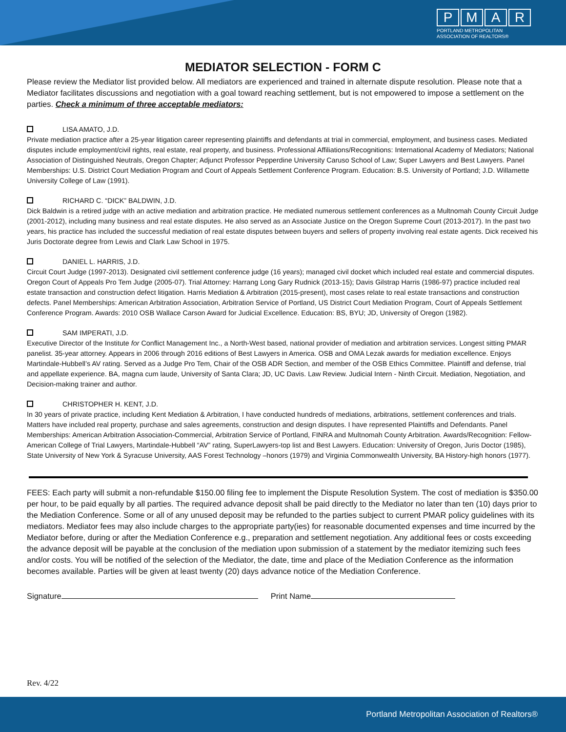PMAR
PORTLAND METROPOLITAN
ASSOCIATION OF REALTORS®
MEDIATOR SELECTION - FORM C
Please review the Mediator list provided below. All mediators are experienced and trained in alternate dispute resolution. Please note that a Mediator facilitates discussions and negotiation with a goal toward reaching settlement, but is not empowered to impose a settlement on the parties. Check a minimum of three acceptable mediators:
LISA AMATO, J.D.
Private mediation practice after a 25-year litigation career representing plaintiffs and defendants at trial in commercial, employment, and business cases. Mediated disputes include employment/civil rights, real estate, real property, and business. Professional Affiliations/Recognitions: International Academy of Mediators; National Association of Distinguished Neutrals, Oregon Chapter; Adjunct Professor Pepperdine University Caruso School of Law; Super Lawyers and Best Lawyers. Panel Memberships: U.S. District Court Mediation Program and Court of Appeals Settlement Conference Program. Education: B.S. University of Portland; J.D. Willamette University College of Law (1991).
RICHARD C. “DICK” BALDWIN, J.D.
Dick Baldwin is a retired judge with an active mediation and arbitration practice. He mediated numerous settlement conferences as a Multnomah County Circuit Judge (2001-2012), including many business and real estate disputes. He also served as an Associate Justice on the Oregon Supreme Court (2013-2017). In the past two years, his practice has included the successful mediation of real estate disputes between buyers and sellers of property involving real estate agents. Dick received his Juris Doctorate degree from Lewis and Clark Law School in 1975.
DANIEL L. HARRIS, J.D.
Circuit Court Judge (1997-2013). Designated civil settlement conference judge (16 years); managed civil docket which included real estate and commercial disputes. Oregon Court of Appeals Pro Tem Judge (2005-07). Trial Attorney: Harrang Long Gary Rudnick (2013-15); Davis Gilstrap Harris (1986-97) practice included real estate transaction and construction defect litigation. Harris Mediation & Arbitration (2015-present), most cases relate to real estate transactions and construction defects. Panel Memberships: American Arbitration Association, Arbitration Service of Portland, US District Court Mediation Program, Court of Appeals Settlement Conference Program. Awards: 2010 OSB Wallace Carson Award for Judicial Excellence. Education: BS, BYU; JD, University of Oregon (1982).
SAM IMPERATI, J.D.
Executive Director of the Institute for Conflict Management Inc., a North-West based, national provider of mediation and arbitration services. Longest sitting PMAR panelist. 35-year attorney. Appears in 2006 through 2016 editions of Best Lawyers in America. OSB and OMA Lezak awards for mediation excellence. Enjoys Martindale-Hubbell’s AV rating. Served as a Judge Pro Tem, Chair of the OSB ADR Section, and member of the OSB Ethics Committee. Plaintiff and defense, trial and appellate experience. BA, magna cum laude, University of Santa Clara; JD, UC Davis. Law Review. Judicial Intern - Ninth Circuit. Mediation, Negotiation, and Decision-making trainer and author.
CHRISTOPHER H. KENT, J.D.
In 30 years of private practice, including Kent Mediation & Arbitration, I have conducted hundreds of mediations, arbitrations, settlement conferences and trials. Matters have included real property, purchase and sales agreements, construction and design disputes. I have represented Plaintiffs and Defendants. Panel Memberships: American Arbitration Association-Commercial, Arbitration Service of Portland, FINRA and Multnomah County Arbitration. Awards/Recognition: Fellow-American College of Trial Lawyers, Martindale-Hubbell “AV” rating, SuperLawyers-top list and Best Lawyers. Education: University of Oregon, Juris Doctor (1985), State University of New York & Syracuse University, AAS Forest Technology –honors (1979) and Virginia Commonwealth University, BA History-high honors (1977).
FEES: Each party will submit a non-refundable $150.00 filing fee to implement the Dispute Resolution System. The cost of mediation is $350.00 per hour, to be paid equally by all parties. The required advance deposit shall be paid directly to the Mediator no later than ten (10) days prior to the Mediation Conference. Some or all of any unused deposit may be refunded to the parties subject to current PMAR policy guidelines with its mediators. Mediator fees may also include charges to the appropriate party(ies) for reasonable documented expenses and time incurred by the Mediator before, during or after the Mediation Conference e.g., preparation and settlement negotiation. Any additional fees or costs exceeding the advance deposit will be payable at the conclusion of the mediation upon submission of a statement by the mediator itemizing such fees and/or costs. You will be notified of the selection of the Mediator, the date, time and place of the Mediation Conference as the information becomes available. Parties will be given at least twenty (20) days advance notice of the Mediation Conference.
Signature Print Name
Rev. 4/22
Portland Metropolitan Association of Realtors®